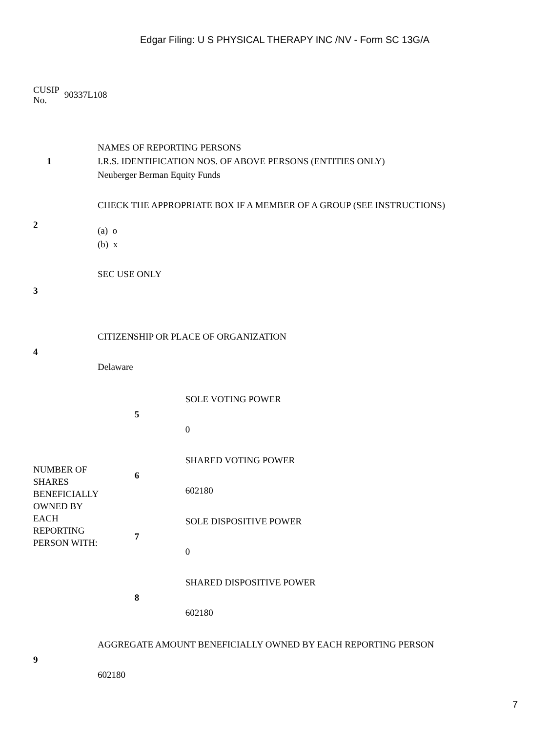Edgar Filing: U S PHYSICAL THERAPY INC /NV - Form SC 13G/A
CUSIP
No.
90337L108
| 1 | NAMES OF REPORTING PERSONS I.R.S. IDENTIFICATION NOS. OF ABOVE PERSONS (ENTITIES ONLY) Neuberger Berman Equity Funds | | |
| 2 | CHECK THE APPROPRIATE BOX IF A MEMBER OF A GROUP (SEE INSTRUCTIONS) (a) o (b) x | | |
| 3 | SEC USE ONLY | | |
| 4 | CITIZENSHIP OR PLACE OF ORGANIZATION Delaware | | |
| NUMBER OF SHARES BENEFICIALLY OWNED BY EACH REPORTING PERSON WITH: | | 5 | SOLE VOTING POWER 0 |
| | | 6 | SHARED VOTING POWER 602180 |
| | | 7 | SOLE DISPOSITIVE POWER 0 |
| | | 8 | SHARED DISPOSITIVE POWER 602180 |
| 9 | AGGREGATE AMOUNT BENEFICIALLY OWNED BY EACH REPORTING PERSON 602180 | | |
7